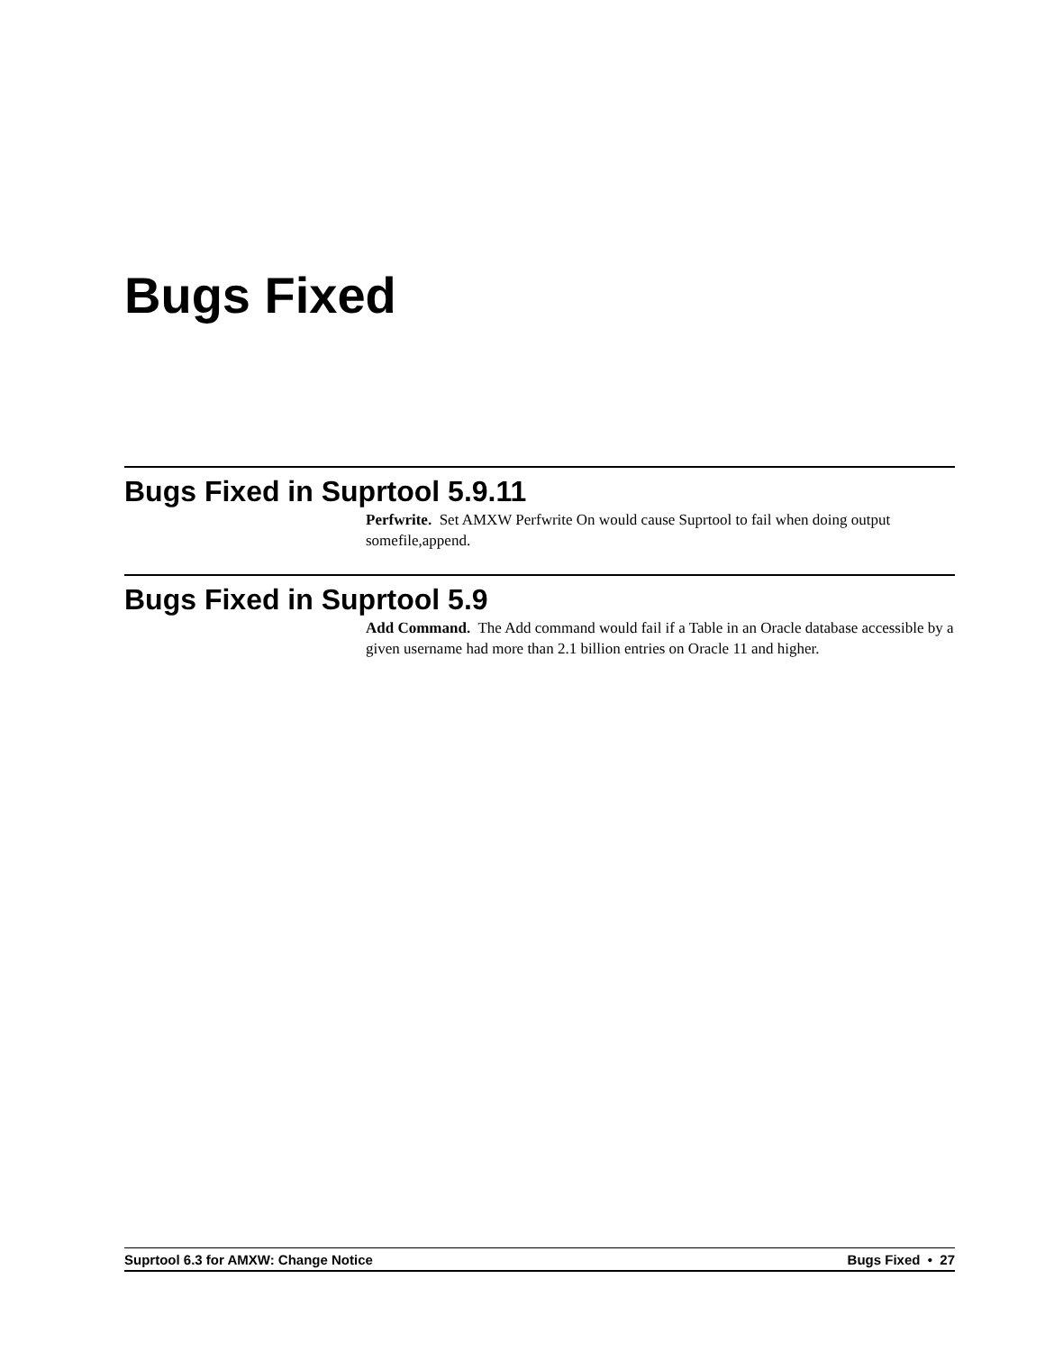Bugs Fixed
Bugs Fixed in Suprtool 5.9.11
Perfwrite. Set AMXW Perfwrite On would cause Suprtool to fail when doing output somefile,append.
Bugs Fixed in Suprtool 5.9
Add Command. The Add command would fail if a Table in an Oracle database accessible by a given username had more than 2.1 billion entries on Oracle 11 and higher.
Suprtool 6.3 for AMXW: Change Notice Bugs Fixed • 27